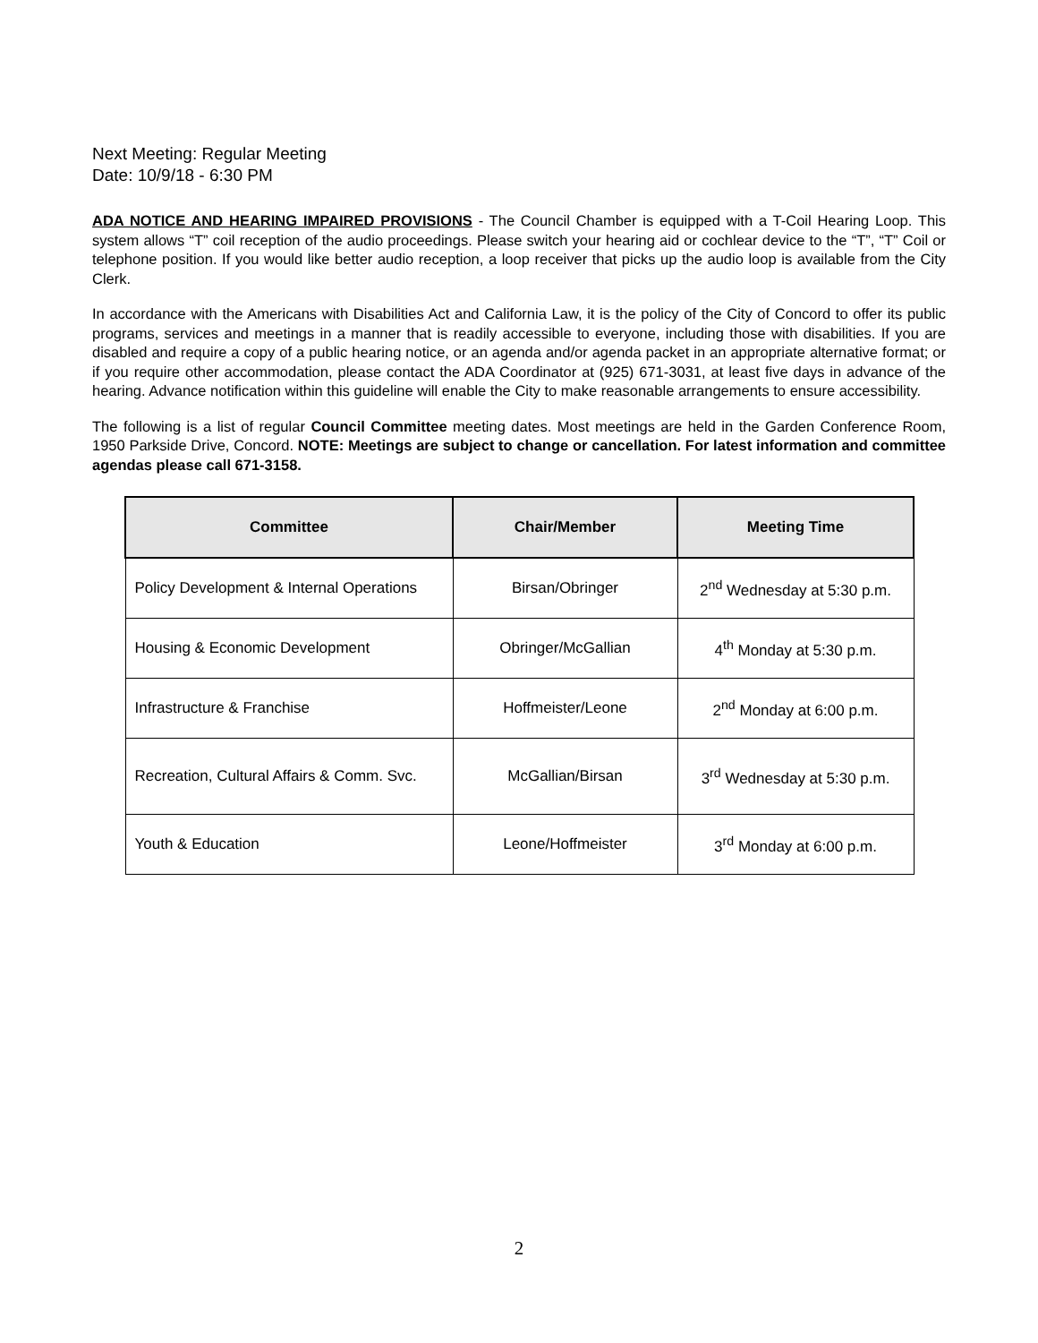Next Meeting: Regular Meeting
Date: 10/9/18 - 6:30 PM
ADA NOTICE AND HEARING IMPAIRED PROVISIONS - The Council Chamber is equipped with a T-Coil Hearing Loop. This system allows “T” coil reception of the audio proceedings. Please switch your hearing aid or cochlear device to the “T”, “T” Coil or telephone position. If you would like better audio reception, a loop receiver that picks up the audio loop is available from the City Clerk.
In accordance with the Americans with Disabilities Act and California Law, it is the policy of the City of Concord to offer its public programs, services and meetings in a manner that is readily accessible to everyone, including those with disabilities. If you are disabled and require a copy of a public hearing notice, or an agenda and/or agenda packet in an appropriate alternative format; or if you require other accommodation, please contact the ADA Coordinator at (925) 671-3031, at least five days in advance of the hearing. Advance notification within this guideline will enable the City to make reasonable arrangements to ensure accessibility.
The following is a list of regular Council Committee meeting dates. Most meetings are held in the Garden Conference Room, 1950 Parkside Drive, Concord. NOTE: Meetings are subject to change or cancellation. For latest information and committee agendas please call 671-3158.
| Committee | Chair/Member | Meeting Time |
| --- | --- | --- |
| Policy Development & Internal Operations | Birsan/Obringer | 2<sup>nd</sup> Wednesday at 5:30 p.m. |
| Housing & Economic Development | Obringer/McGallian | 4<sup>th</sup> Monday at 5:30 p.m. |
| Infrastructure & Franchise | Hoffmeister/Leone | 2<sup>nd</sup> Monday at 6:00 p.m. |
| Recreation, Cultural Affairs & Comm. Svc. | McGallian/Birsan | 3<sup>rd</sup> Wednesday at 5:30 p.m. |
| Youth & Education | Leone/Hoffmeister | 3<sup>rd</sup> Monday at 6:00 p.m. |
2